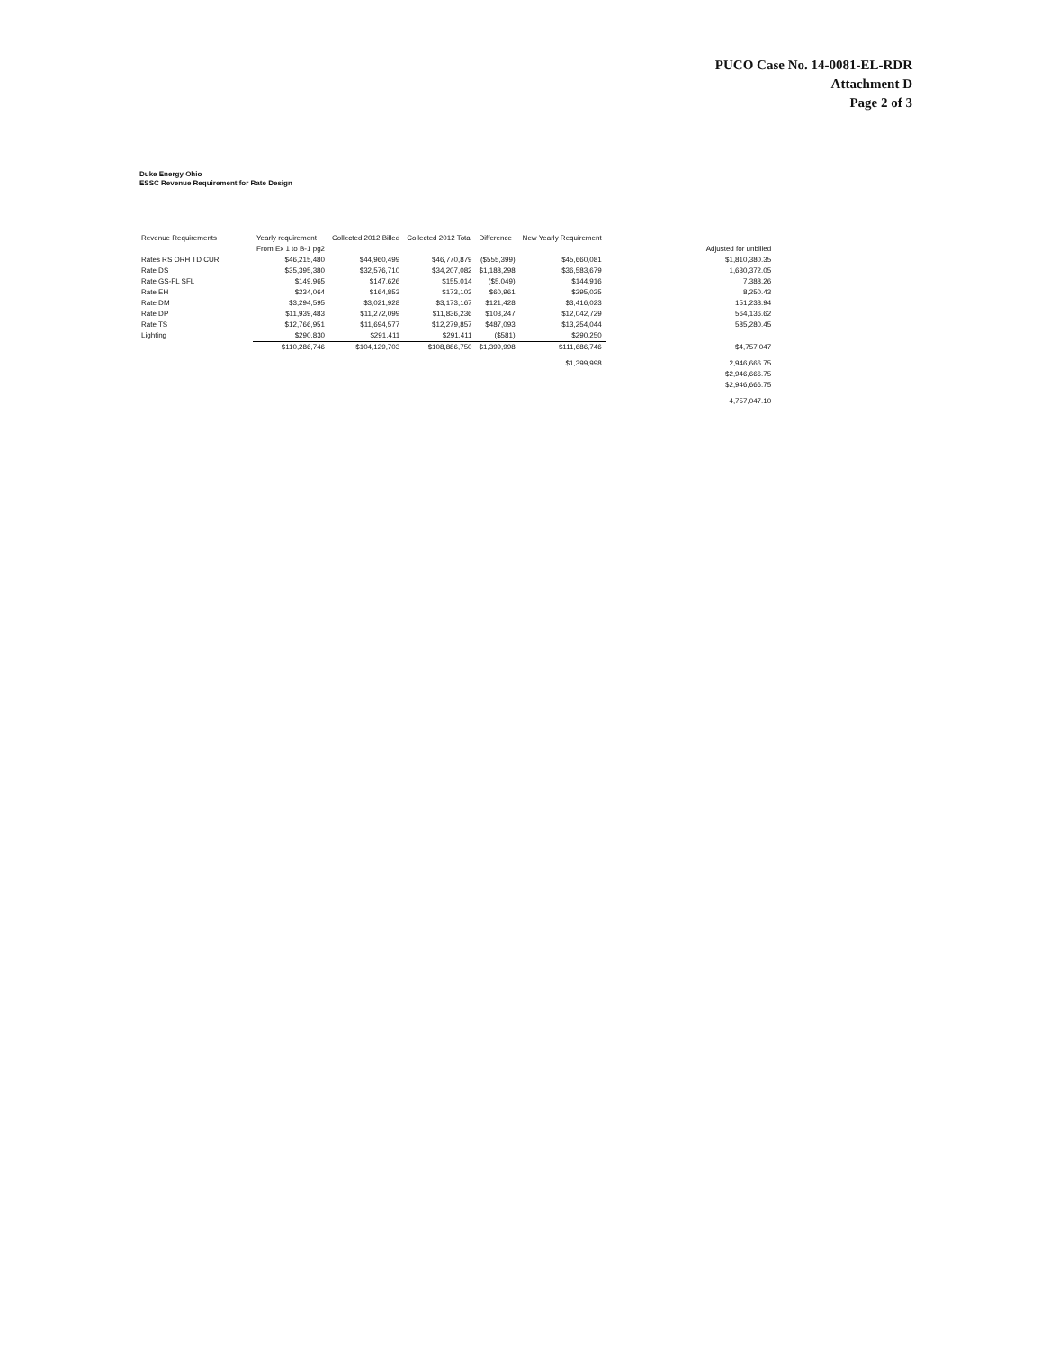PUCO Case No. 14-0081-EL-RDR
Attachment D
Page 2 of 3
Duke Energy Ohio
ESSC Revenue Requirement for Rate Design
| Revenue Requirements | Yearly requirement From Ex 1 to B-1 pg2 | Collected 2012 Billed | Collected 2012 Total | Difference | New Yearly Requirement | | Adjusted for unbilled |
| --- | --- | --- | --- | --- | --- | --- | --- |
| Rates RS ORH TD CUR | $46,215,480 | $44,960,499 | $46,770,879 | ($555,399) | $45,660,081 | | $1,810,380.35 |
| Rate DS | $35,395,380 | $32,576,710 | $34,207,082 | $1,188,298 | $36,583,679 | | 1,630,372.05 |
| Rate GS-FL SFL | $149,965 | $147,626 | $155,014 | ($5,049) | $144,916 | | 7,388.26 |
| Rate EH | $234,064 | $164,853 | $173,103 | $60,961 | $295,025 | | 8,250.43 |
| Rate DM | $3,294,595 | $3,021,928 | $3,173,167 | $121,428 | $3,416,023 | | 151,238.94 |
| Rate DP | $11,939,483 | $11,272,099 | $11,836,236 | $103,247 | $12,042,729 | | 564,136.62 |
| Rate TS | $12,766,951 | $11,694,577 | $12,279,857 | $487,093 | $13,254,044 | | 585,280.45 |
| Lighting | $290,830 | $291,411 | $291,411 | ($581) | $290,250 | | |
| | $110,286,746 | $104,129,703 | $108,886,750 | $1,399,998 | $111,686,746 | | $4,757,047 |
| | | | | | $1,399,998 | | 2,946,666.75 |
| | | | | | | | $2,946,666.75 |
| | | | | | | | $2,946,666.75 |
| | | | | | | | 4,757,047.10 |